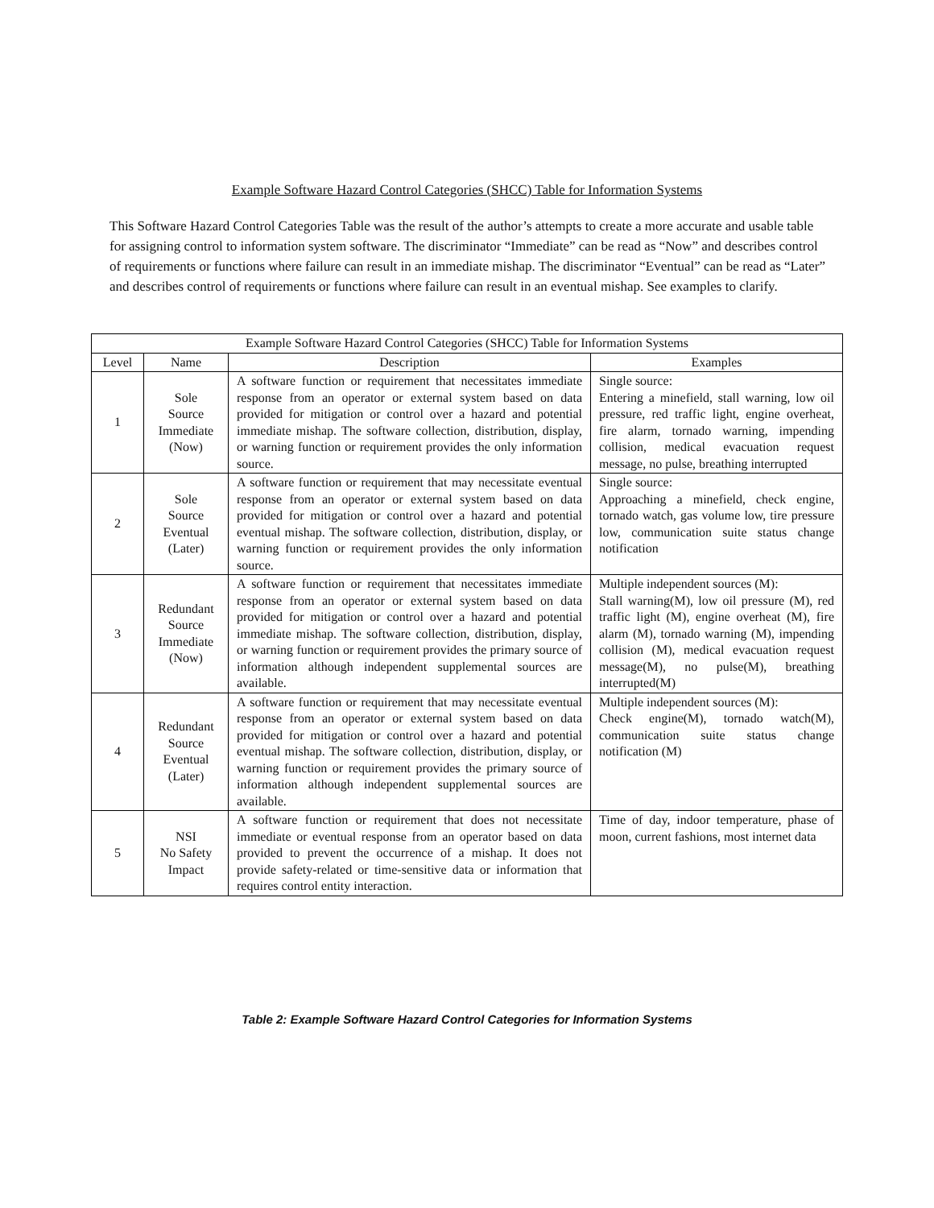Example Software Hazard Control Categories (SHCC) Table for Information Systems
This Software Hazard Control Categories Table was the result of the author’s attempts to create a more accurate and usable table for assigning control to information system software. The discriminator “Immediate” can be read as “Now” and describes control of requirements or functions where failure can result in an immediate mishap. The discriminator “Eventual” can be read as “Later” and describes control of requirements or functions where failure can result in an eventual mishap. See examples to clarify.
| Example Software Hazard Control Categories (SHCC) Table for Information Systems | | | |
| --- | --- | --- | --- |
| Level | Name | Description | Examples |
| 1 | Sole Source Immediate (Now) | A software function or requirement that necessitates immediate response from an operator or external system based on data provided for mitigation or control over a hazard and potential immediate mishap. The software collection, distribution, display, or warning function or requirement provides the only information source. | Single source: Entering a minefield, stall warning, low oil pressure, red traffic light, engine overheat, fire alarm, tornado warning, impending collision, medical evacuation request message, no pulse, breathing interrupted |
| 2 | Sole Source Eventual (Later) | A software function or requirement that may necessitate eventual response from an operator or external system based on data provided for mitigation or control over a hazard and potential eventual mishap. The software collection, distribution, display, or warning function or requirement provides the only information source. | Single source: Approaching a minefield, check engine, tornado watch, gas volume low, tire pressure low, communication suite status change notification |
| 3 | Redundant Source Immediate (Now) | A software function or requirement that necessitates immediate response from an operator or external system based on data provided for mitigation or control over a hazard and potential immediate mishap. The software collection, distribution, display, or warning function or requirement provides the primary source of information although independent supplemental sources are available. | Multiple independent sources (M): Stall warning(M), low oil pressure (M), red traffic light (M), engine overheat (M), fire alarm (M), tornado warning (M), impending collision (M), medical evacuation request message(M), no pulse(M), breathing interrupted(M) |
| 4 | Redundant Source Eventual (Later) | A software function or requirement that may necessitate eventual response from an operator or external system based on data provided for mitigation or control over a hazard and potential eventual mishap. The software collection, distribution, display, or warning function or requirement provides the primary source of information although independent supplemental sources are available. | Multiple independent sources (M): Check engine(M), tornado watch(M), communication suite status change notification (M) |
| 5 | NSI No Safety Impact | A software function or requirement that does not necessitate immediate or eventual response from an operator based on data provided to prevent the occurrence of a mishap. It does not provide safety-related or time-sensitive data or information that requires control entity interaction. | Time of day, indoor temperature, phase of moon, current fashions, most internet data |
Table 2: Example Software Hazard Control Categories for Information Systems